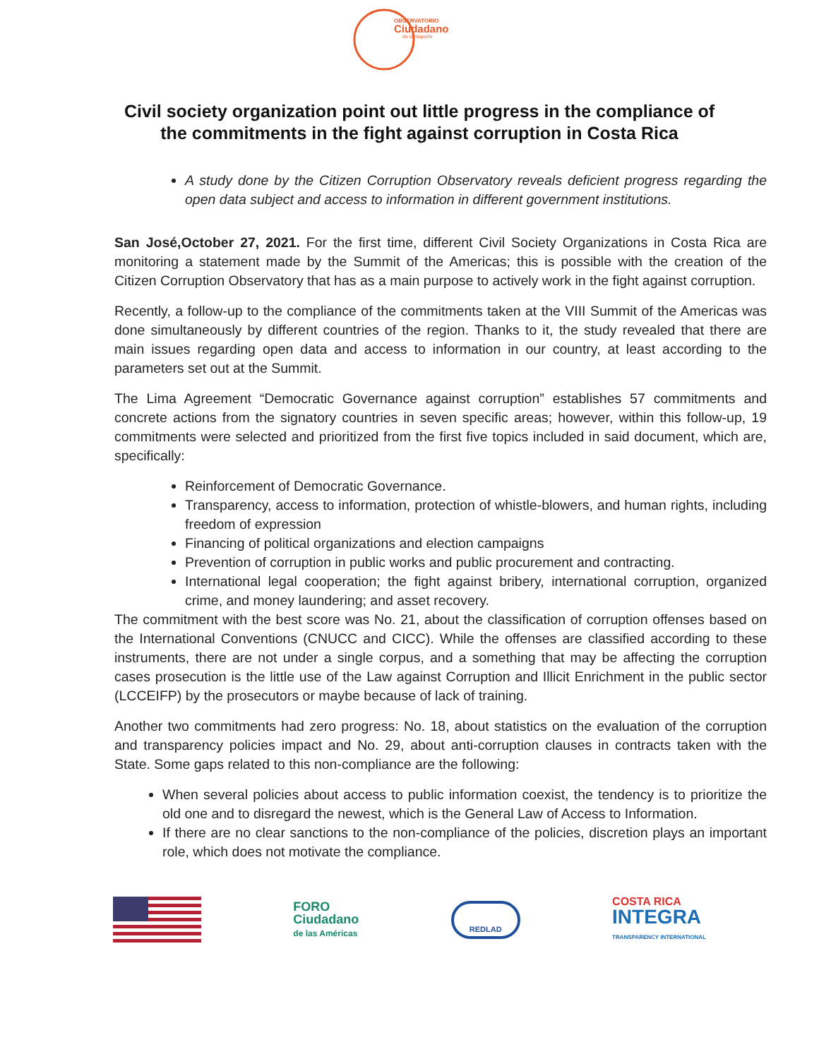OBSERVATORIO
Ciudadano
de corrupción
Civil society organization point out little progress in the compliance of
the commitments in the fight against corruption in Costa Rica
A study done by the Citizen Corruption Observatory reveals deficient progress regarding the open data subject and access to information in different government institutions.
San José,October 27, 2021. For the first time, different Civil Society Organizations in Costa Rica are monitoring a statement made by the Summit of the Americas; this is possible with the creation of the Citizen Corruption Observatory that has as a main purpose to actively work in the fight against corruption.
Recently, a follow-up to the compliance of the commitments taken at the VIII Summit of the Americas was done simultaneously by different countries of the region. Thanks to it, the study revealed that there are main issues regarding open data and access to information in our country, at least according to the parameters set out at the Summit.
The Lima Agreement “Democratic Governance against corruption” establishes 57 commitments and concrete actions from the signatory countries in seven specific areas; however, within this follow-up, 19 commitments were selected and prioritized from the first five topics included in said document, which are, specifically:
Reinforcement of Democratic Governance.
Transparency, access to information, protection of whistle-blowers, and human rights, including freedom of expression
Financing of political organizations and election campaigns
Prevention of corruption in public works and public procurement and contracting.
International legal cooperation; the fight against bribery, international corruption, organized crime, and money laundering; and asset recovery.
The commitment with the best score was No. 21, about the classification of corruption offenses based on the International Conventions (CNUCC and CICC). While the offenses are classified according to these instruments, there are not under a single corpus, and a something that may be affecting the corruption cases prosecution is the little use of the Law against Corruption and Illicit Enrichment in the public sector (LCCEIFP) by the prosecutors or maybe because of lack of training.
Another two commitments had zero progress: No. 18, about statistics on the evaluation of the corruption and transparency policies impact and No. 29, about anti-corruption clauses in contracts taken with the State. Some gaps related to this non-compliance are the following:
When several policies about access to public information coexist, the tendency is to prioritize the old one and to disregard the newest, which is the General Law of Access to Information.
If there are no clear sanctions to the non-compliance of the policies, discretion plays an important role, which does not motivate the compliance.
FORO
Ciudadano
de las Américas
REDLAD
COSTA RICA
INTEGRA
TRANSPARENCY INTERNATIONAL